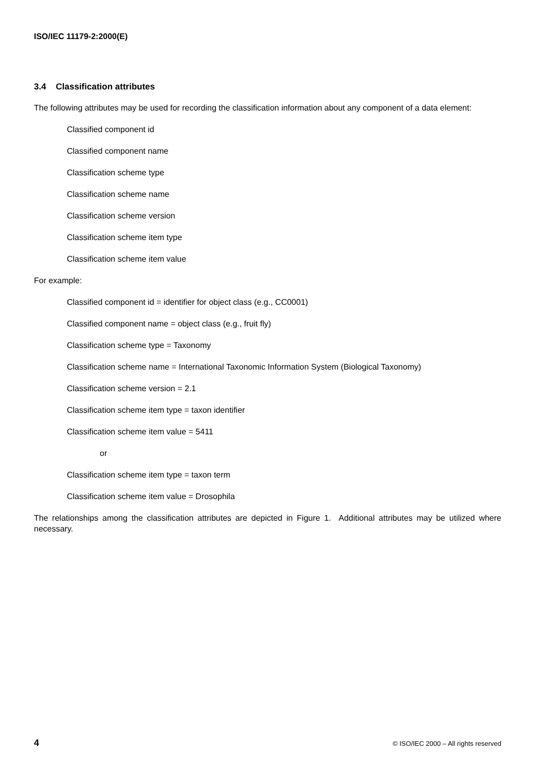ISO/IEC 11179-2:2000(E)
3.4 Classification attributes
The following attributes may be used for recording the classification information about any component of a data element:
Classified component id
Classified component name
Classification scheme type
Classification scheme name
Classification scheme version
Classification scheme item type
Classification scheme item value
For example:
Classified component id = identifier for object class (e.g., CC0001)
Classified component name = object class (e.g., fruit fly)
Classification scheme type = Taxonomy
Classification scheme name = International Taxonomic Information System (Biological Taxonomy)
Classification scheme version = 2.1
Classification scheme item type = taxon identifier
Classification scheme item value = 5411
or
Classification scheme item type = taxon term
Classification scheme item value = Drosophila
The relationships among the classification attributes are depicted in Figure 1. Additional attributes may be utilized where necessary.
4 © ISO/IEC 2000 – All rights reserved